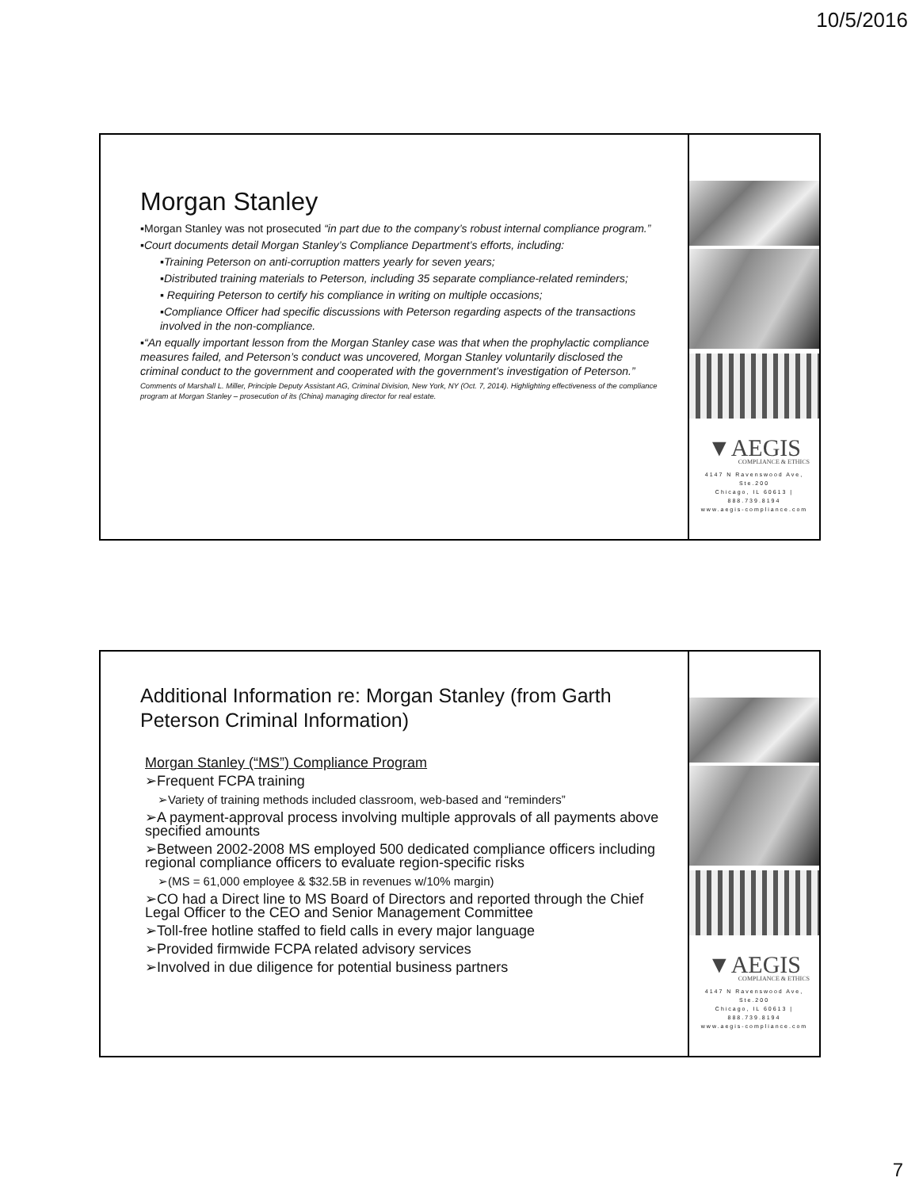10/5/2016
Morgan Stanley
▪Morgan Stanley was not prosecuted “in part due to the company’s robust internal compliance program.”
▪Court documents detail Morgan Stanley’s Compliance Department’s efforts, including:
▪Training Peterson on anti-corruption matters yearly for seven years;
▪Distributed training materials to Peterson, including 35 separate compliance-related reminders;
▪ Requiring Peterson to certify his compliance in writing on multiple occasions;
▪Compliance Officer had specific discussions with Peterson regarding aspects of the transactions involved in the non-compliance.
▪“An equally important lesson from the Morgan Stanley case was that when the prophylactic compliance measures failed, and Peterson’s conduct was uncovered, Morgan Stanley voluntarily disclosed the criminal conduct to the government and cooperated with the government’s investigation of Peterson.”
Comments of Marshall L. Miller, Principle Deputy Assistant AG, Criminal Division, New York, NY (Oct. 7, 2014). Highlighting effectiveness of the compliance program at Morgan Stanley – prosecution of its (China) managing director for real estate.
▼AEGIS
COMPLIANCE & ETHICS
4147 N Ravenswood Ave, Ste.200
Chicago, IL 60613 | 888.739.8194
www.aegis-compliance.com
Additional Information re: Morgan Stanley (from Garth Peterson Criminal Information)
Morgan Stanley (“MS”) Compliance Program
➢Frequent FCPA training
➢Variety of training methods included classroom, web-based and “reminders”
➢A payment-approval process involving multiple approvals of all payments above specified amounts
➢Between 2002-2008 MS employed 500 dedicated compliance officers including regional compliance officers to evaluate region-specific risks
➢(MS = 61,000 employee & $32.5B in revenues w/10% margin)
➢CO had a Direct line to MS Board of Directors and reported through the Chief Legal Officer to the CEO and Senior Management Committee
➢Toll-free hotline staffed to field calls in every major language
➢Provided firmwide FCPA related advisory services
➢Involved in due diligence for potential business partners
▼AEGIS
COMPLIANCE & ETHICS
4147 N Ravenswood Ave, Ste.200
Chicago, IL 60613 | 888.739.8194
www.aegis-compliance.com
7